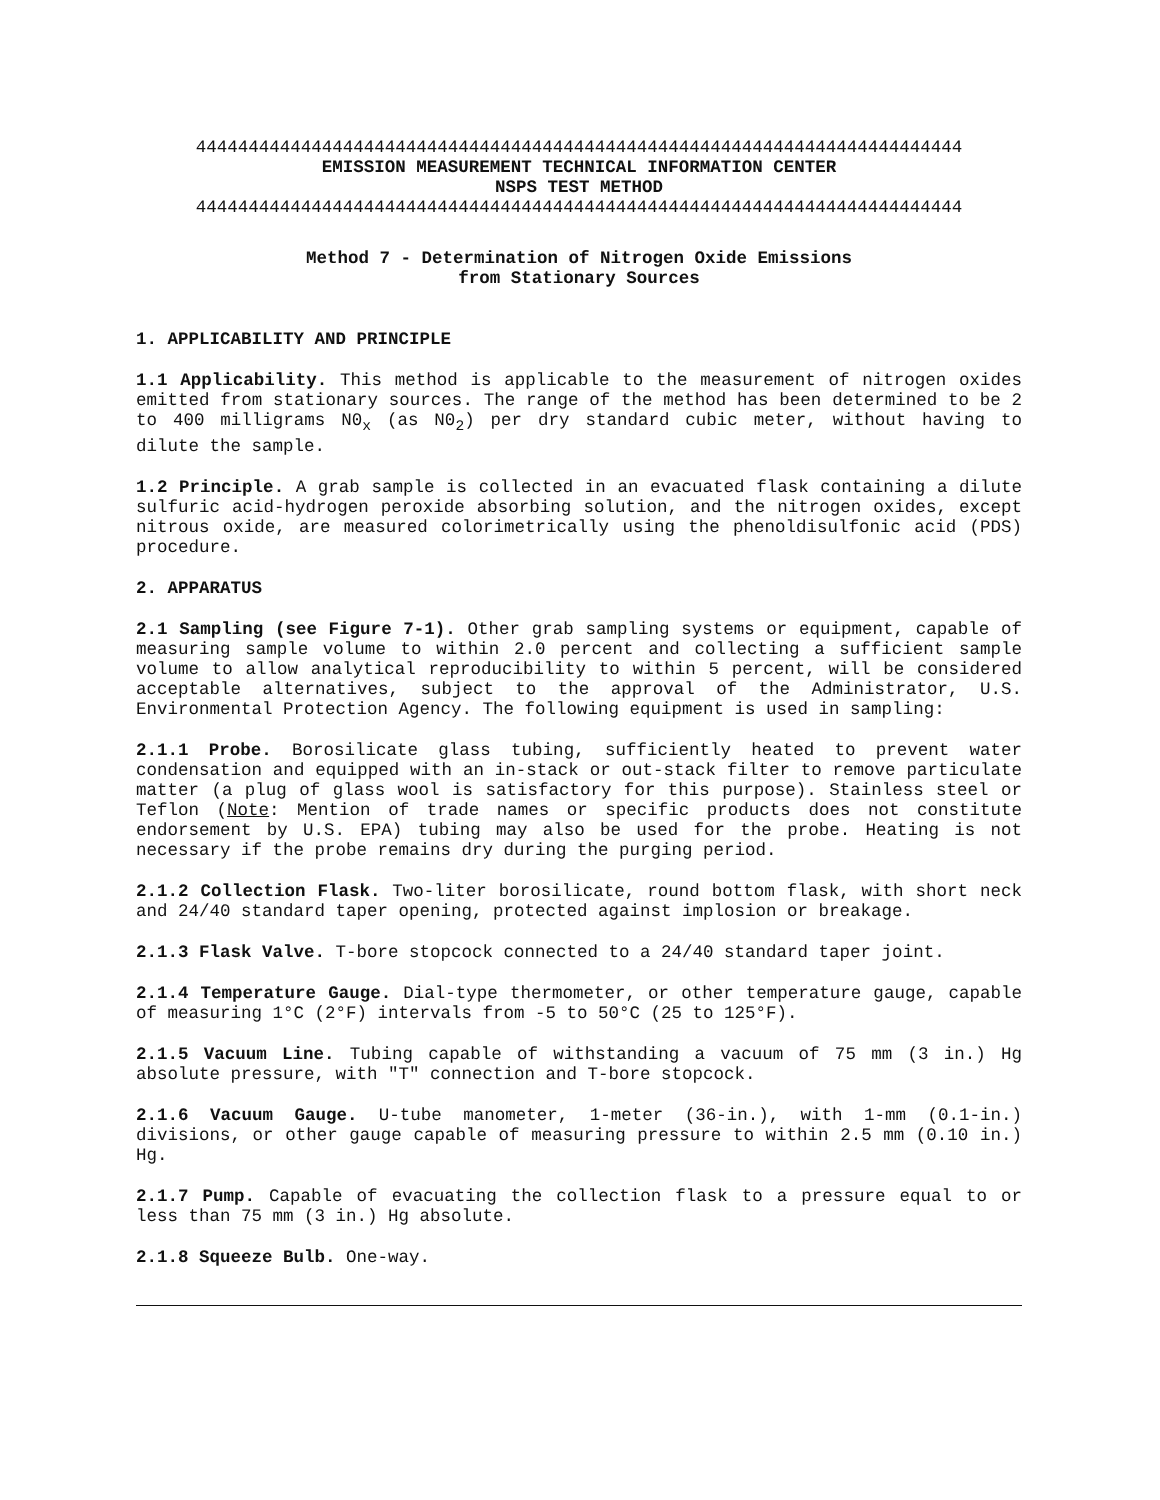4444444444444444444444444444444444444444444444444444444444444444444444444
EMISSION MEASUREMENT TECHNICAL INFORMATION CENTER
NSPS TEST METHOD
4444444444444444444444444444444444444444444444444444444444444444444444444
Method 7 - Determination of Nitrogen Oxide Emissions
from Stationary Sources
1. APPLICABILITY AND PRINCIPLE
1.1 Applicability. This method is applicable to the measurement of nitrogen oxides emitted from stationary sources. The range of the method has been determined to be 2 to 400 milligrams N0<sub>x</sub> (as N0<sub>2</sub>) per dry standard cubic meter, without having to dilute the sample.
1.2 Principle. A grab sample is collected in an evacuated flask containing a dilute sulfuric acid-hydrogen peroxide absorbing solution, and the nitrogen oxides, except nitrous oxide, are measured colorimetrically using the phenoldisulfonic acid (PDS) procedure.
2. APPARATUS
2.1 Sampling (see Figure 7-1). Other grab sampling systems or equipment, capable of measuring sample volume to within 2.0 percent and collecting a sufficient sample volume to allow analytical reproducibility to within 5 percent, will be considered acceptable alternatives, subject to the approval of the Administrator, U.S. Environmental Protection Agency. The following equipment is used in sampling:
2.1.1 Probe. Borosilicate glass tubing, sufficiently heated to prevent water condensation and equipped with an in-stack or out-stack filter to remove particulate matter (a plug of glass wool is satisfactory for this purpose). Stainless steel or Teflon (Note: Mention of trade names or specific products does not constitute endorsement by U.S. EPA) tubing may also be used for the probe. Heating is not necessary if the probe remains dry during the purging period.
2.1.2 Collection Flask. Two-liter borosilicate, round bottom flask, with short neck and 24/40 standard taper opening, protected against implosion or breakage.
2.1.3 Flask Valve. T-bore stopcock connected to a 24/40 standard taper joint.
2.1.4 Temperature Gauge. Dial-type thermometer, or other temperature gauge, capable of measuring 1°C (2°F) intervals from -5 to 50°C (25 to 125°F).
2.1.5 Vacuum Line. Tubing capable of withstanding a vacuum of 75 mm (3 in.) Hg absolute pressure, with "T" connection and T-bore stopcock.
2.1.6 Vacuum Gauge. U-tube manometer, 1-meter (36-in.), with 1-mm (0.1-in.) divisions, or other gauge capable of measuring pressure to within 2.5 mm (0.10 in.) Hg.
2.1.7 Pump. Capable of evacuating the collection flask to a pressure equal to or less than 75 mm (3 in.) Hg absolute.
2.1.8 Squeeze Bulb. One-way.